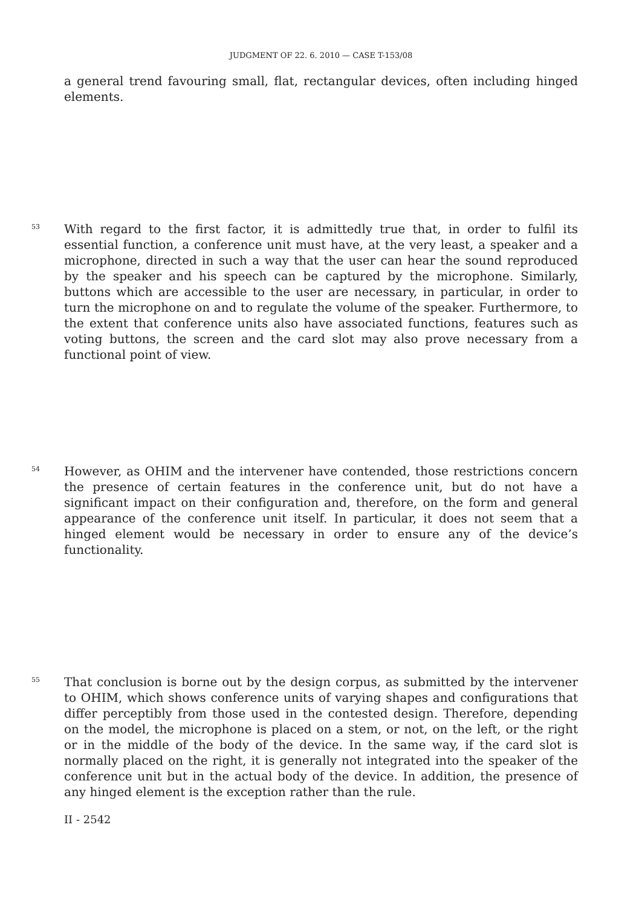JUDGMENT OF 22. 6. 2010 — CASE T-153/08
a general trend favouring small, flat, rectangular devices, often including hinged elements.
53
With regard to the first factor, it is admittedly true that, in order to fulfil its essential function, a conference unit must have, at the very least, a speaker and a microphone, directed in such a way that the user can hear the sound reproduced by the speaker and his speech can be captured by the microphone. Similarly, buttons which are accessible to the user are necessary, in particular, in order to turn the microphone on and to regulate the volume of the speaker. Furthermore, to the extent that conference units also have associated functions, features such as voting buttons, the screen and the card slot may also prove necessary from a functional point of view.
54
However, as OHIM and the intervener have contended, those restrictions concern the presence of certain features in the conference unit, but do not have a significant impact on their configuration and, therefore, on the form and general appearance of the conference unit itself. In particular, it does not seem that a hinged element would be necessary in order to ensure any of the device’s functionality.
55
That conclusion is borne out by the design corpus, as submitted by the intervener to OHIM, which shows conference units of varying shapes and configurations that differ perceptibly from those used in the contested design. Therefore, depending on the model, the microphone is placed on a stem, or not, on the left, or the right or in the middle of the body of the device. In the same way, if the card slot is normally placed on the right, it is generally not integrated into the speaker of the conference unit but in the actual body of the device. In addition, the presence of any hinged element is the exception rather than the rule.
II - 2542